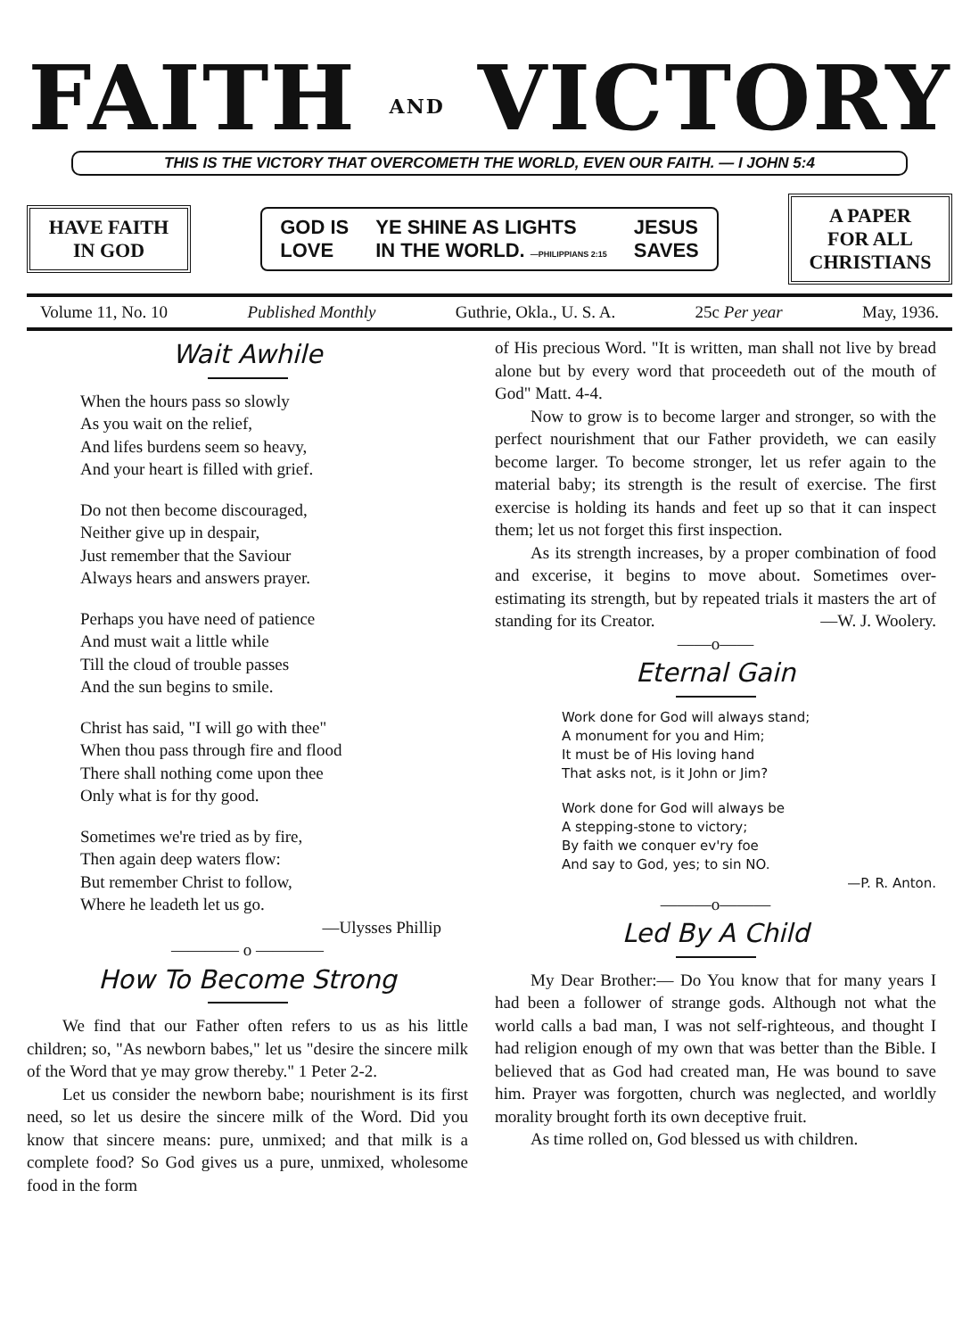FAITH AND VICTORY
THIS IS THE VICTORY THAT OVERCOMETH THE WORLD, EVEN OUR FAITH. — I JOHN 5:4
HAVE FAITH
IN GOD
GOD IS
LOVE YE SHINE AS LIGHTS
IN THE WORLD. —PHILIPPIANS 2:15 JESUS
SAVES
A PAPER
FOR ALL
CHRISTIANS
Volume 11, No. 10 Published Monthly Guthrie, Okla., U. S. A. 25c Per year May, 1936.
Wait Awhile
When the hours pass so slowly
As you wait on the relief,
And lifes burdens seem so heavy,
And your heart is filled with grief.
Do not then become discouraged,
Neither give up in despair,
Just remember that the Saviour
Always hears and answers prayer.
Perhaps you have need of patience
And must wait a little while
Till the cloud of trouble passes
And the sun begins to smile.
Christ has said, "I will go with thee"
When thou pass through fire and flood
There shall nothing come upon thee
Only what is for thy good.
Sometimes we're tried as by fire,
Then again deep waters flow:
But remember Christ to follow,
Where he leadeth let us go.
—Ulysses Phillip
———— o ————
How To Become Strong
We find that our Father often refers to us as his little children; so, "As newborn babes," let us "desire the sincere milk of the Word that ye may grow thereby." 1 Peter 2-2.
Let us consider the newborn babe; nourishment is its first need, so let us desire the sincere milk of the Word. Did you know that sincere means: pure, unmixed; and that milk is a complete food? So God gives us a pure, unmixed, wholesome food in the form
of His precious Word. "It is written, man shall not live by bread alone but by every word that proceedeth out of the mouth of God" Matt. 4-4.
Now to grow is to become larger and stronger, so with the perfect nourishment that our Father provideth, we can easily become larger. To become stronger, let us refer again to the material baby; its strength is the result of exercise. The first exercise is holding its hands and feet up so that it can inspect them; let us not forget this first inspection.
As its strength increases, by a proper combination of food and excerise, it begins to move about. Sometimes over-estimating its strength, but by repeated trials it masters the art of standing for its Creator. —W. J. Woolery.
——o——
Eternal Gain
Work done for God will always stand;
A monument for you and Him;
It must be of His loving hand
That asks not, is it John or Jim?
Work done for God will always be
A stepping-stone to victory;
By faith we conquer ev'ry foe
And say to God, yes; to sin NO.
—P. R. Anton.
———o———
Led By A Child
My Dear Brother:— Do You know that for many years I had been a follower of strange gods. Although not what the world calls a bad man, I was not self-righteous, and thought I had religion enough of my own that was better than the Bible. I believed that as God had created man, He was bound to save him. Prayer was forgotten, church was neglected, and worldly morality brought forth its own deceptive fruit.
As time rolled on, God blessed us with children.